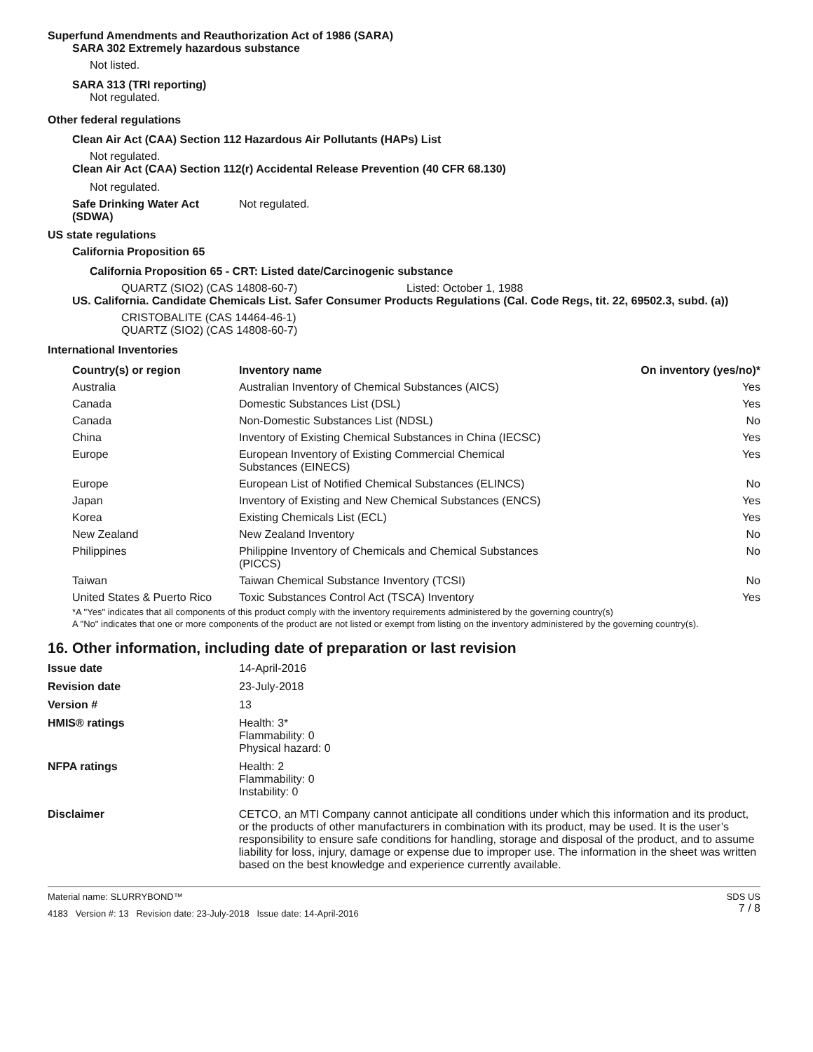Superfund Amendments and Reauthorization Act of 1986 (SARA)
SARA 302 Extremely hazardous substance
Not listed.
SARA 313 (TRI reporting)
Not regulated.
Other federal regulations
Clean Air Act (CAA) Section 112 Hazardous Air Pollutants (HAPs) List
Not regulated.
Clean Air Act (CAA) Section 112(r) Accidental Release Prevention (40 CFR 68.130)
Not regulated.
Safe Drinking Water Act
(SDWA)
Not regulated.
US state regulations
California Proposition 65
California Proposition 65 - CRT: Listed date/Carcinogenic substance
QUARTZ (SIO2) (CAS 14808-60-7) Listed: October 1, 1988
US. California. Candidate Chemicals List. Safer Consumer Products Regulations (Cal. Code Regs, tit. 22, 69502.3, subd. (a))
CRISTOBALITE (CAS 14464-46-1)
QUARTZ (SIO2) (CAS 14808-60-7)
International Inventories
| Country(s) or region | Inventory name | On inventory (yes/no)* |
| --- | --- | --- |
| Australia | Australian Inventory of Chemical Substances (AICS) | Yes |
| Canada | Domestic Substances List (DSL) | Yes |
| Canada | Non-Domestic Substances List (NDSL) | No |
| China | Inventory of Existing Chemical Substances in China (IECSC) | Yes |
| Europe | European Inventory of Existing Commercial Chemical Substances (EINECS) | Yes |
| Europe | European List of Notified Chemical Substances (ELINCS) | No |
| Japan | Inventory of Existing and New Chemical Substances (ENCS) | Yes |
| Korea | Existing Chemicals List (ECL) | Yes |
| New Zealand | New Zealand Inventory | No |
| Philippines | Philippine Inventory of Chemicals and Chemical Substances (PICCS) | No |
| Taiwan | Taiwan Chemical Substance Inventory (TCSI) | No |
| United States & Puerto Rico | Toxic Substances Control Act (TSCA) Inventory | Yes |
*A "Yes" indicates that all components of this product comply with the inventory requirements administered by the governing country(s)
A "No" indicates that one or more components of the product are not listed or exempt from listing on the inventory administered by the governing country(s).
16. Other information, including date of preparation or last revision
Issue date 14-April-2016
Revision date 23-July-2018
Version # 13
HMIS® ratings Health: 3*
Flammability: 0
Physical hazard: 0
NFPA ratings Health: 2
Flammability: 0
Instability: 0
Disclaimer CETCO, an MTI Company cannot anticipate all conditions under which this information and its product, or the products of other manufacturers in combination with its product, may be used. It is the user’s responsibility to ensure safe conditions for handling, storage and disposal of the product, and to assume liability for loss, injury, damage or expense due to improper use. The information in the sheet was written based on the best knowledge and experience currently available.
Material name: SLURRYBOND™
4183 Version #: 13 Revision date: 23-July-2018 Issue date: 14-April-2016
SDS US
7 / 8